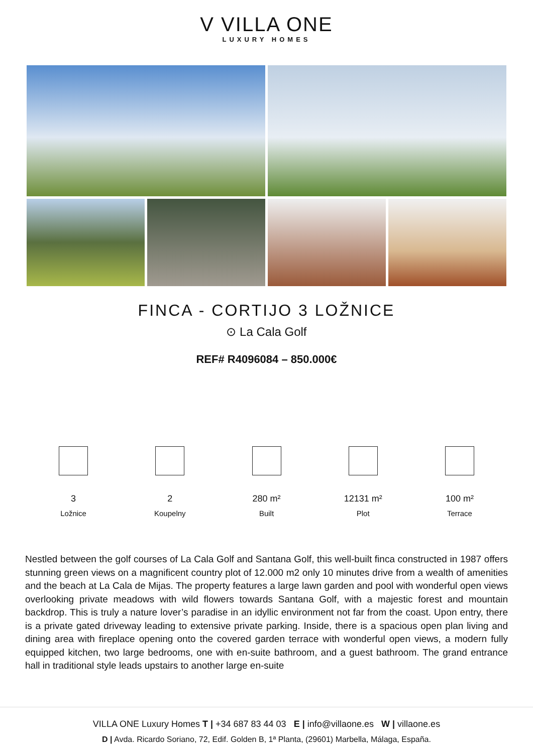V VILLA ONE
LUXURY HOMES
FINCA - CORTIJO 3 LOŽNICE
⊙ La Cala Golf
REF# R4096084 – 850.000€
3
Ložnice
2
Koupelny
280 m²
Built
12131 m²
Plot
100 m²
Terrace
Nestled between the golf courses of La Cala Golf and Santana Golf, this well-built finca constructed in 1987 offers stunning green views on a magnificent country plot of 12.000 m2 only 10 minutes drive from a wealth of amenities and the beach at La Cala de Mijas. The property features a large lawn garden and pool with wonderful open views overlooking private meadows with wild flowers towards Santana Golf, with a majestic forest and mountain backdrop. This is truly a nature lover’s paradise in an idyllic environment not far from the coast. Upon entry, there is a private gated driveway leading to extensive private parking. Inside, there is a spacious open plan living and dining area with fireplace opening onto the covered garden terrace with wonderful open views, a modern fully equipped kitchen, two large bedrooms, one with en-suite bathroom, and a guest bathroom. The grand entrance hall in traditional style leads upstairs to another large en-suite
VILLA ONE Luxury Homes T | +34 687 83 44 03 E | info@villaone.es W | villaone.es
D | Avda. Ricardo Soriano, 72, Edif. Golden B, 1ª Planta, (29601) Marbella, Málaga, España.